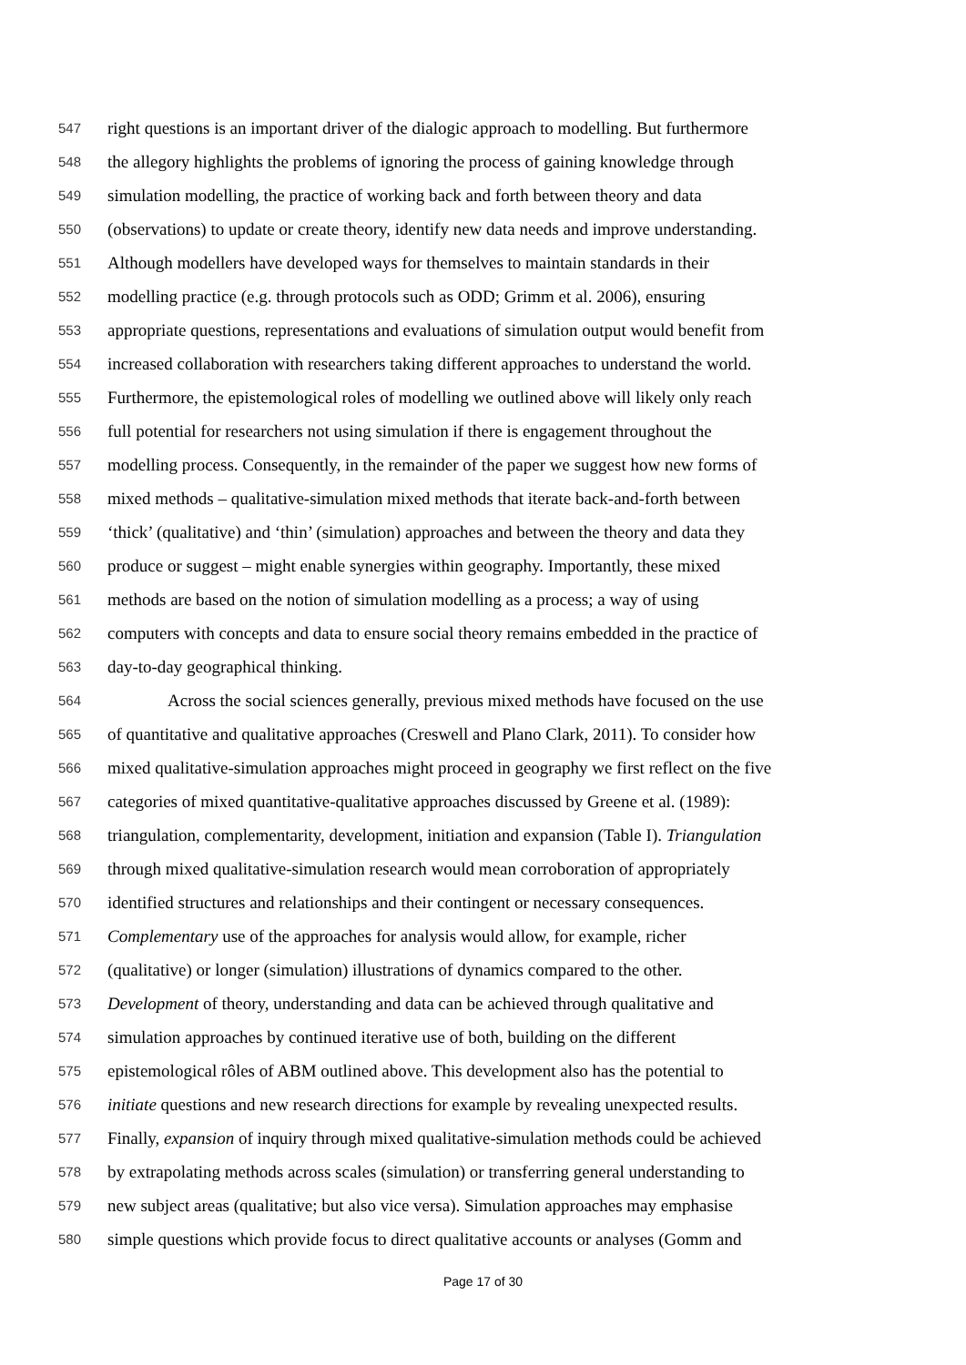547 right questions is an important driver of the dialogic approach to modelling. But furthermore
548 the allegory highlights the problems of ignoring the process of gaining knowledge through
549 simulation modelling, the practice of working back and forth between theory and data
550 (observations) to update or create theory, identify new data needs and improve understanding.
551 Although modellers have developed ways for themselves to maintain standards in their
552 modelling practice (e.g. through protocols such as ODD; Grimm et al. 2006), ensuring
553 appropriate questions, representations and evaluations of simulation output would benefit from
554 increased collaboration with researchers taking different approaches to understand the world.
555 Furthermore, the epistemological roles of modelling we outlined above will likely only reach
556 full potential for researchers not using simulation if there is engagement throughout the
557 modelling process. Consequently, in the remainder of the paper we suggest how new forms of
558 mixed methods – qualitative-simulation mixed methods that iterate back-and-forth between
559 ‘thick’ (qualitative) and ‘thin’ (simulation) approaches and between the theory and data they
560 produce or suggest – might enable synergies within geography. Importantly, these mixed
561 methods are based on the notion of simulation modelling as a process; a way of using
562 computers with concepts and data to ensure social theory remains embedded in the practice of
563 day-to-day geographical thinking.
564 Across the social sciences generally, previous mixed methods have focused on the use
565 of quantitative and qualitative approaches (Creswell and Plano Clark, 2011). To consider how
566 mixed qualitative-simulation approaches might proceed in geography we first reflect on the five
567 categories of mixed quantitative-qualitative approaches discussed by Greene et al. (1989):
568 triangulation, complementarity, development, initiation and expansion (Table I). Triangulation
569 through mixed qualitative-simulation research would mean corroboration of appropriately
570 identified structures and relationships and their contingent or necessary consequences.
571 Complementary use of the approaches for analysis would allow, for example, richer
572 (qualitative) or longer (simulation) illustrations of dynamics compared to the other.
573 Development of theory, understanding and data can be achieved through qualitative and
574 simulation approaches by continued iterative use of both, building on the different
575 epistemological rôles of ABM outlined above. This development also has the potential to
576 initiate questions and new research directions for example by revealing unexpected results.
577 Finally, expansion of inquiry through mixed qualitative-simulation methods could be achieved
578 by extrapolating methods across scales (simulation) or transferring general understanding to
579 new subject areas (qualitative; but also vice versa). Simulation approaches may emphasise
580 simple questions which provide focus to direct qualitative accounts or analyses (Gomm and
Page 17 of 30